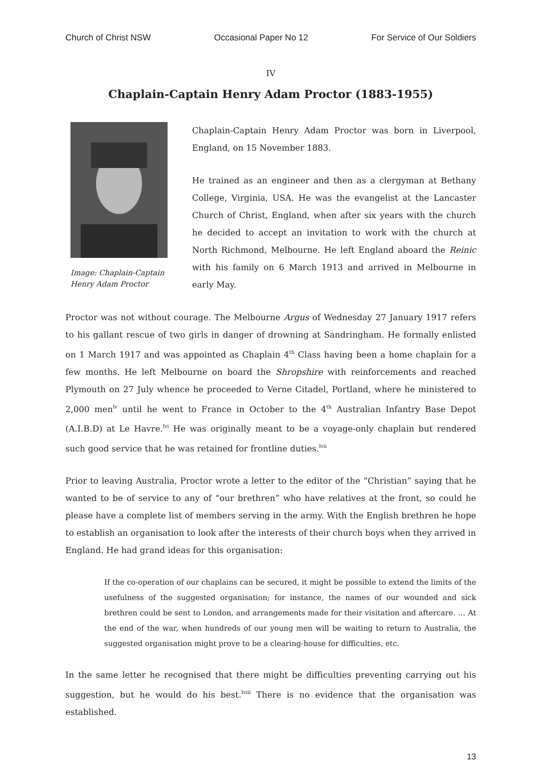Church of Christ NSW Occasional Paper No 12 For Service of Our Soldiers
IV
Chaplain-Captain Henry Adam Proctor (1883-1955)
Image: Chaplain-Captain Henry Adam Proctor
Chaplain-Captain Henry Adam Proctor was born in Liverpool, England, on 15 November 1883.
He trained as an engineer and then as a clergyman at Bethany College, Virginia, USA. He was the evangelist at the Lancaster Church of Christ, England, when after six years with the church he decided to accept an invitation to work with the church at North Richmond, Melbourne. He left England aboard the Reinic with his family on 6 March 1913 and arrived in Melbourne in early May.
Proctor was not without courage. The Melbourne Argus of Wednesday 27 January 1917 refers to his gallant rescue of two girls in danger of drowning at Sandringham. He formally enlisted on 1 March 1917 and was appointed as Chaplain 4<sup>th</sup> Class having been a home chaplain for a few months. He left Melbourne on board the Shropshire with reinforcements and reached Plymouth on 27 July whence he proceeded to Verne Citadel, Portland, where he ministered to 2,000 men<sup>lv</sup> until he went to France in October to the 4<sup>th</sup> Australian Infantry Base Depot (A.I.B.D) at Le Havre.<sup>lvi</sup> He was originally meant to be a voyage-only chaplain but rendered such good service that he was retained for frontline duties.<sup>lvii</sup>
Prior to leaving Australia, Proctor wrote a letter to the editor of the “Christian” saying that he wanted to be of service to any of “our brethren” who have relatives at the front, so could he please have a complete list of members serving in the army. With the English brethren he hope to establish an organisation to look after the interests of their church boys when they arrived in England. He had grand ideas for this organisation:
If the co-operation of our chaplains can be secured, it might be possible to extend the limits of the usefulness of the suggested organisation; for instance, the names of our wounded and sick brethren could be sent to London, and arrangements made for their visitation and aftercare. … At the end of the war, when hundreds of our young men will be waiting to return to Australia, the suggested organisation might prove to be a clearing-house for difficulties, etc.
In the same letter he recognised that there might be difficulties preventing carrying out his suggestion, but he would do his best.<sup>lviii</sup> There is no evidence that the organisation was established.
13